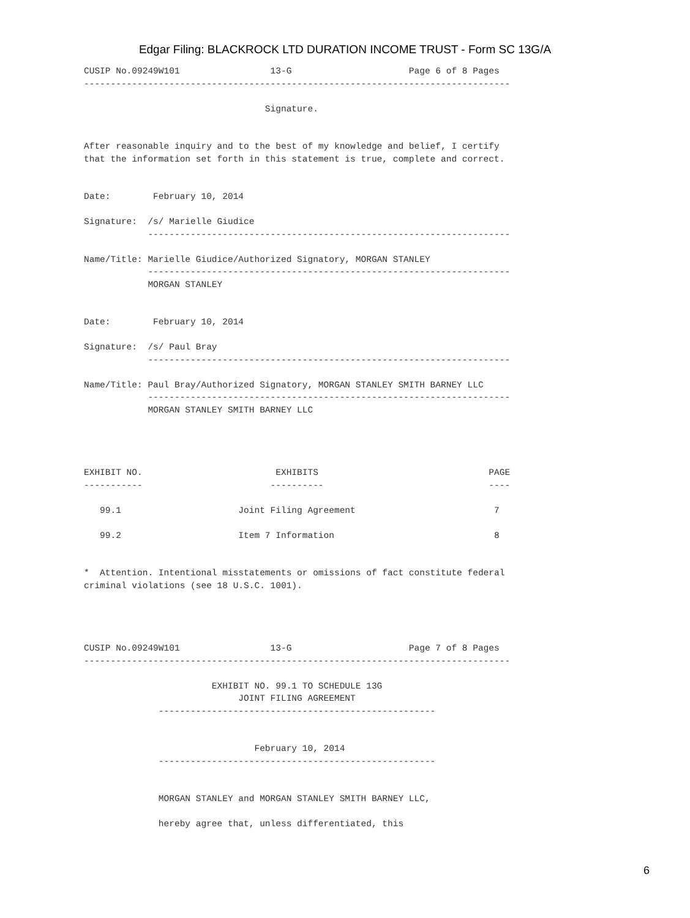Edgar Filing: BLACKROCK LTD DURATION INCOME TRUST - Form SC 13G/A
CUSIP No.09249W101                 13-G                      Page 6 of 8 Pages
--------------------------------------------------------------------------------

                                  Signature.


After reasonable inquiry and to the best of my knowledge and belief, I certify
that the information set forth in this statement is true, complete and correct.


Date:        February 10, 2014

Signature:  /s/ Marielle Giudice
            --------------------------------------------------------------------

Name/Title: Marielle Giudice/Authorized Signatory, MORGAN STANLEY
            --------------------------------------------------------------------
            MORGAN STANLEY


Date:        February 10, 2014

Signature:  /s/ Paul Bray
            --------------------------------------------------------------------

Name/Title: Paul Bray/Authorized Signatory, MORGAN STANLEY SMITH BARNEY LLC
            --------------------------------------------------------------------
            MORGAN STANLEY SMITH BARNEY LLC




EXHIBIT NO.                         EXHIBITS                                PAGE
-----------                        ----------                               ----

   99.1                      Joint Filing Agreement                          7

   99.2                      Item 7 Information                              8


*  Attention. Intentional misstatements or omissions of fact constitute federal
criminal violations (see 18 U.S.C. 1001).




CUSIP No.09249W101                 13-G                      Page 7 of 8 Pages
--------------------------------------------------------------------------------

                        EXHIBIT NO. 99.1 TO SCHEDULE 13G
                             JOINT FILING AGREEMENT
              ----------------------------------------------------


                                February 10, 2014
              ----------------------------------------------------


              MORGAN STANLEY and MORGAN STANLEY SMITH BARNEY LLC,

              hereby agree that, unless differentiated, this
6